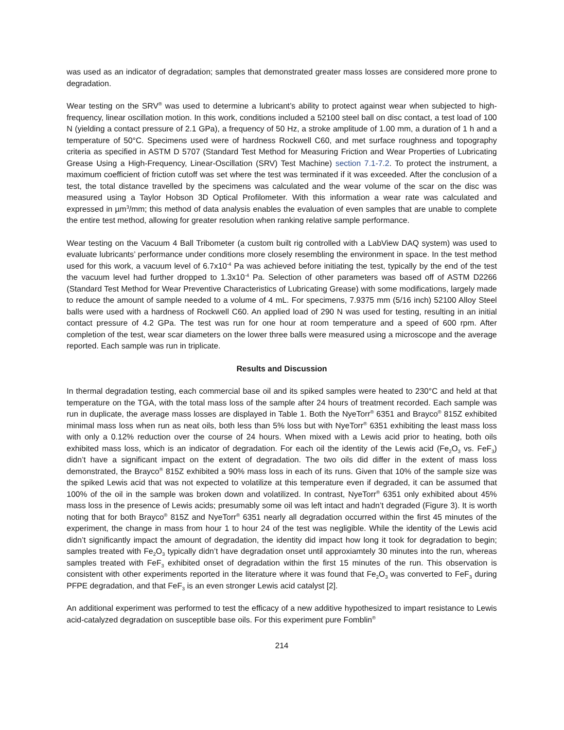was used as an indicator of degradation; samples that demonstrated greater mass losses are considered more prone to degradation.
Wear testing on the SRV<sup>®</sup> was used to determine a lubricant’s ability to protect against wear when subjected to high-frequency, linear oscillation motion. In this work, conditions included a 52100 steel ball on disc contact, a test load of 100 N (yielding a contact pressure of 2.1 GPa), a frequency of 50 Hz, a stroke amplitude of 1.00 mm, a duration of 1 h and a temperature of 50°C. Specimens used were of hardness Rockwell C60, and met surface roughness and topography criteria as specified in ASTM D 5707 (Standard Test Method for Measuring Friction and Wear Properties of Lubricating Grease Using a High-Frequency, Linear-Oscillation (SRV) Test Machine) section 7.1-7.2. To protect the instrument, a maximum coefficient of friction cutoff was set where the test was terminated if it was exceeded. After the conclusion of a test, the total distance travelled by the specimens was calculated and the wear volume of the scar on the disc was measured using a Taylor Hobson 3D Optical Profilometer. With this information a wear rate was calculated and expressed in µm<sup>3</sup>/mm; this method of data analysis enables the evaluation of even samples that are unable to complete the entire test method, allowing for greater resolution when ranking relative sample performance.
Wear testing on the Vacuum 4 Ball Tribometer (a custom built rig controlled with a LabView DAQ system) was used to evaluate lubricants’ performance under conditions more closely resembling the environment in space. In the test method used for this work, a vacuum level of 6.7x10<sup>-4</sup> Pa was achieved before initiating the test, typically by the end of the test the vacuum level had further dropped to 1.3x10<sup>-4</sup> Pa. Selection of other parameters was based off of ASTM D2266 (Standard Test Method for Wear Preventive Characteristics of Lubricating Grease) with some modifications, largely made to reduce the amount of sample needed to a volume of 4 mL. For specimens, 7.9375 mm (5/16 inch) 52100 Alloy Steel balls were used with a hardness of Rockwell C60. An applied load of 290 N was used for testing, resulting in an initial contact pressure of 4.2 GPa. The test was run for one hour at room temperature and a speed of 600 rpm. After completion of the test, wear scar diameters on the lower three balls were measured using a microscope and the average reported. Each sample was run in triplicate.
Results and Discussion
In thermal degradation testing, each commercial base oil and its spiked samples were heated to 230°C and held at that temperature on the TGA, with the total mass loss of the sample after 24 hours of treatment recorded. Each sample was run in duplicate, the average mass losses are displayed in Table 1. Both the NyeTorr<sup>®</sup> 6351 and Brayco<sup>®</sup> 815Z exhibited minimal mass loss when run as neat oils, both less than 5% loss but with NyeTorr<sup>®</sup> 6351 exhibiting the least mass loss with only a 0.12% reduction over the course of 24 hours. When mixed with a Lewis acid prior to heating, both oils exhibited mass loss, which is an indicator of degradation. For each oil the identity of the Lewis acid (Fe<sub>2</sub>O<sub>3</sub> vs. FeF<sub>3</sub>) didn’t have a significant impact on the extent of degradation. The two oils did differ in the extent of mass loss demonstrated, the Brayco<sup>®</sup> 815Z exhibited a 90% mass loss in each of its runs. Given that 10% of the sample size was the spiked Lewis acid that was not expected to volatilize at this temperature even if degraded, it can be assumed that 100% of the oil in the sample was broken down and volatilized. In contrast, NyeTorr<sup>®</sup> 6351 only exhibited about 45% mass loss in the presence of Lewis acids; presumably some oil was left intact and hadn’t degraded (Figure 3). It is worth noting that for both Brayco<sup>®</sup> 815Z and NyeTorr<sup>®</sup> 6351 nearly all degradation occurred within the first 45 minutes of the experiment, the change in mass from hour 1 to hour 24 of the test was negligible. While the identity of the Lewis acid didn’t significantly impact the amount of degradation, the identity did impact how long it took for degradation to begin; samples treated with Fe<sub>2</sub>O<sub>3</sub> typically didn’t have degradation onset until approxiamtely 30 minutes into the run, whereas samples treated with FeF<sub>3</sub> exhibited onset of degradation within the first 15 minutes of the run. This observation is consistent with other experiments reported in the literature where it was found that Fe<sub>2</sub>O<sub>3</sub> was converted to FeF<sub>3</sub> during PFPE degradation, and that FeF<sub>3</sub> is an even stronger Lewis acid catalyst [2].
An additional experiment was performed to test the efficacy of a new additive hypothesized to impart resistance to Lewis acid-catalyzed degradation on susceptible base oils. For this experiment pure Fomblin<sup>®</sup>
214